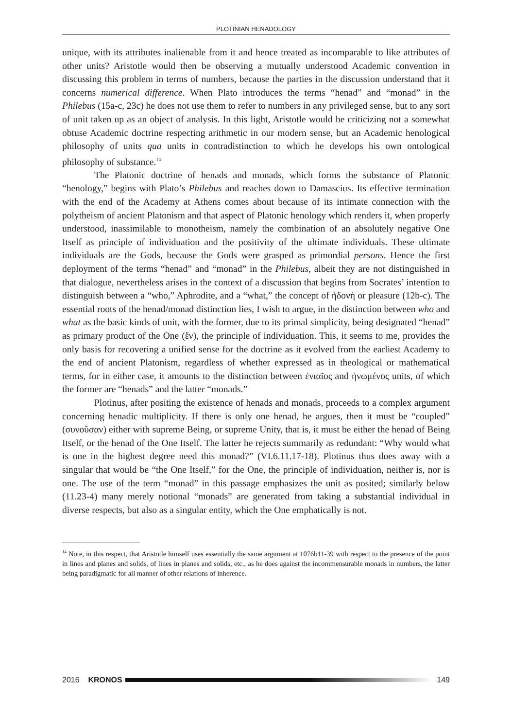PLOTINIAN HENADOLOGY
unique, with its attributes inalienable from it and hence treated as incomparable to like attributes of other units? Aristotle would then be observing a mutually understood Academic convention in discussing this problem in terms of numbers, because the parties in the discussion understand that it concerns numerical difference. When Plato introduces the terms “henad” and “monad” in the Philebus (15a-c, 23c) he does not use them to refer to numbers in any privileged sense, but to any sort of unit taken up as an object of analysis. In this light, Aristotle would be criticizing not a somewhat obtuse Academic doctrine respecting arithmetic in our modern sense, but an Academic henological philosophy of units qua units in contradistinction to which he develops his own ontological philosophy of substance.<sup>14</sup>
The Platonic doctrine of henads and monads, which forms the substance of Platonic “henology,” begins with Plato’s Philebus and reaches down to Damascius. Its effective termination with the end of the Academy at Athens comes about because of its intimate connection with the polytheism of ancient Platonism and that aspect of Platonic henology which renders it, when properly understood, inassimilable to monotheism, namely the combination of an absolutely negative One Itself as principle of individuation and the positivity of the ultimate individuals. These ultimate individuals are the Gods, because the Gods were grasped as primordial persons. Hence the first deployment of the terms “henad” and “monad” in the Philebus, albeit they are not distinguished in that dialogue, nevertheless arises in the context of a discussion that begins from Socrates’ intention to distinguish between a “who,” Aphrodite, and a “what,” the concept of ἡδονή or pleasure (12b-c). The essential roots of the henad/monad distinction lies, I wish to argue, in the distinction between who and what as the basic kinds of unit, with the former, due to its primal simplicity, being designated “henad” as primary product of the One (ἕν), the principle of individuation. This, it seems to me, provides the only basis for recovering a unified sense for the doctrine as it evolved from the earliest Academy to the end of ancient Platonism, regardless of whether expressed as in theological or mathematical terms, for in either case, it amounts to the distinction between ἑνιαῖος and ἡνωμένος units, of which the former are “henads” and the latter “monads.”
Plotinus, after positing the existence of henads and monads, proceeds to a complex argument concerning henadic multiplicity. If there is only one henad, he argues, then it must be “coupled” (συνοῦσαν) either with supreme Being, or supreme Unity, that is, it must be either the henad of Being Itself, or the henad of the One Itself. The latter he rejects summarily as redundant: “Why would what is one in the highest degree need this monad?” (VI.6.11.17-18). Plotinus thus does away with a singular that would be “the One Itself,” for the One, the principle of individuation, neither is, nor is one. The use of the term “monad” in this passage emphasizes the unit as posited; similarly below (11.23-4) many merely notional “monads” are generated from taking a substantial individual in diverse respects, but also as a singular entity, which the One emphatically is not.
<sup>14</sup> Note, in this respect, that Aristotle himself uses essentially the same argument at 1076b11-39 with respect to the presence of the point in lines and planes and solids, of lines in planes and solids, etc., as he does against the incommensurable monads in numbers, the latter being paradigmatic for all manner of other relations of inherence.
2016 KRONOS 149